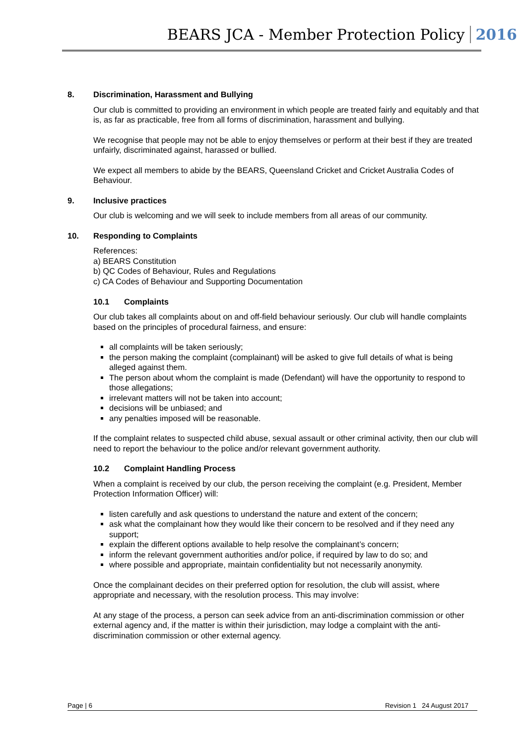BEARS JCA - Member Protection Policy 2016
8. Discrimination, Harassment and Bullying
Our club is committed to providing an environment in which people are treated fairly and equitably and that is, as far as practicable, free from all forms of discrimination, harassment and bullying.
We recognise that people may not be able to enjoy themselves or perform at their best if they are treated unfairly, discriminated against, harassed or bullied.
We expect all members to abide by the BEARS, Queensland Cricket and Cricket Australia Codes of Behaviour.
9. Inclusive practices
Our club is welcoming and we will seek to include members from all areas of our community.
10. Responding to Complaints
References:
a) BEARS Constitution
b) QC Codes of Behaviour, Rules and Regulations
c) CA Codes of Behaviour and Supporting Documentation
10.1 Complaints
Our club takes all complaints about on and off-field behaviour seriously. Our club will handle complaints based on the principles of procedural fairness, and ensure:
all complaints will be taken seriously;
the person making the complaint (complainant) will be asked to give full details of what is being alleged against them.
The person about whom the complaint is made (Defendant) will have the opportunity to respond to those allegations;
irrelevant matters will not be taken into account;
decisions will be unbiased; and
any penalties imposed will be reasonable.
If the complaint relates to suspected child abuse, sexual assault or other criminal activity, then our club will need to report the behaviour to the police and/or relevant government authority.
10.2 Complaint Handling Process
When a complaint is received by our club, the person receiving the complaint (e.g. President, Member Protection Information Officer) will:
listen carefully and ask questions to understand the nature and extent of the concern;
ask what the complainant how they would like their concern to be resolved and if they need any support;
explain the different options available to help resolve the complainant’s concern;
inform the relevant government authorities and/or police, if required by law to do so; and
where possible and appropriate, maintain confidentiality but not necessarily anonymity.
Once the complainant decides on their preferred option for resolution, the club will assist, where appropriate and necessary, with the resolution process. This may involve:
At any stage of the process, a person can seek advice from an anti-discrimination commission or other external agency and, if the matter is within their jurisdiction, may lodge a complaint with the anti-discrimination commission or other external agency.
Page | 6 Revision 1 24 August 2017